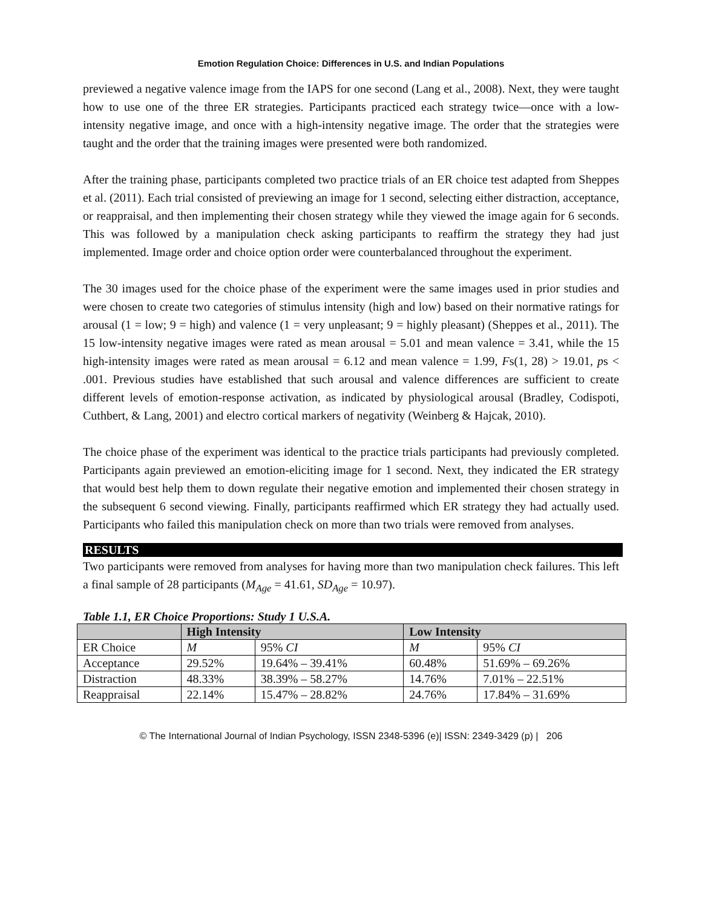Emotion Regulation Choice: Differences in U.S. and Indian Populations
previewed a negative valence image from the IAPS for one second (Lang et al., 2008). Next, they were taught how to use one of the three ER strategies. Participants practiced each strategy twice—once with a low-intensity negative image, and once with a high-intensity negative image. The order that the strategies were taught and the order that the training images were presented were both randomized.
After the training phase, participants completed two practice trials of an ER choice test adapted from Sheppes et al. (2011). Each trial consisted of previewing an image for 1 second, selecting either distraction, acceptance, or reappraisal, and then implementing their chosen strategy while they viewed the image again for 6 seconds. This was followed by a manipulation check asking participants to reaffirm the strategy they had just implemented. Image order and choice option order were counterbalanced throughout the experiment.
The 30 images used for the choice phase of the experiment were the same images used in prior studies and were chosen to create two categories of stimulus intensity (high and low) based on their normative ratings for arousal (1 = low; 9 = high) and valence (1 = very unpleasant; 9 = highly pleasant) (Sheppes et al., 2011). The 15 low-intensity negative images were rated as mean arousal = 5.01 and mean valence = 3.41, while the 15 high-intensity images were rated as mean arousal = 6.12 and mean valence = 1.99, Fs(1, 28) > 19.01, ps < .001. Previous studies have established that such arousal and valence differences are sufficient to create different levels of emotion-response activation, as indicated by physiological arousal (Bradley, Codispoti, Cuthbert, & Lang, 2001) and electro cortical markers of negativity (Weinberg & Hajcak, 2010).
The choice phase of the experiment was identical to the practice trials participants had previously completed. Participants again previewed an emotion-eliciting image for 1 second. Next, they indicated the ER strategy that would best help them to down regulate their negative emotion and implemented their chosen strategy in the subsequent 6 second viewing. Finally, participants reaffirmed which ER strategy they had actually used. Participants who failed this manipulation check on more than two trials were removed from analyses.
RESULTS
Two participants were removed from analyses for having more than two manipulation check failures. This left a final sample of 28 participants (M<sub>Age</sub> = 41.61, SD<sub>Age</sub> = 10.97).
Table 1.1, ER Choice Proportions: Study 1 U.S.A.
| | High Intensity | | Low Intensity | |
| --- | --- | --- | --- | --- |
| ER Choice | M | 95% CI | M | 95% CI |
| Acceptance | 29.52% | 19.64% – 39.41% | 60.48% | 51.69% – 69.26% |
| Distraction | 48.33% | 38.39% – 58.27% | 14.76% | 7.01% – 22.51% |
| Reappraisal | 22.14% | 15.47% – 28.82% | 24.76% | 17.84% – 31.69% |
© The International Journal of Indian Psychology, ISSN 2348-5396 (e)| ISSN: 2349-3429 (p) | 206